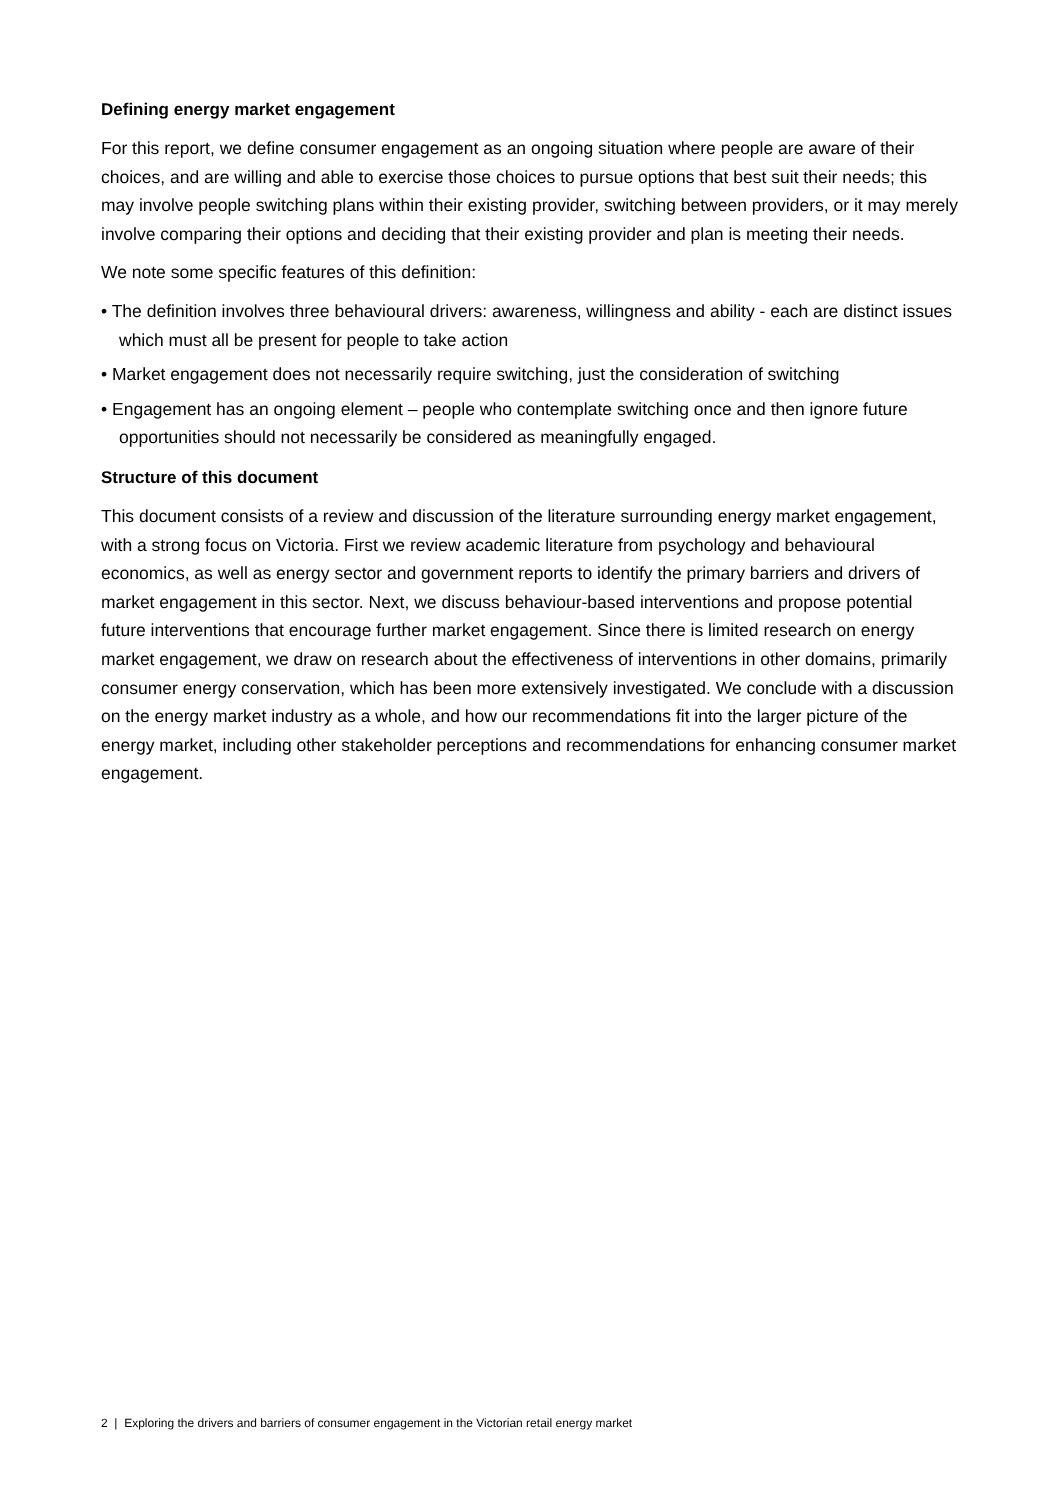Defining energy market engagement
For this report, we define consumer engagement as an ongoing situation where people are aware of their choices, and are willing and able to exercise those choices to pursue options that best suit their needs; this may involve people switching plans within their existing provider, switching between providers, or it may merely involve comparing their options and deciding that their existing provider and plan is meeting their needs.
We note some specific features of this definition:
• The definition involves three behavioural drivers: awareness, willingness and ability - each are distinct issues which must all be present for people to take action
• Market engagement does not necessarily require switching, just the consideration of switching
• Engagement has an ongoing element – people who contemplate switching once and then ignore future opportunities should not necessarily be considered as meaningfully engaged.
Structure of this document
This document consists of a review and discussion of the literature surrounding energy market engagement, with a strong focus on Victoria. First we review academic literature from psychology and behavioural economics, as well as energy sector and government reports to identify the primary barriers and drivers of market engagement in this sector. Next, we discuss behaviour-based interventions and propose potential future interventions that encourage further market engagement. Since there is limited research on energy market engagement, we draw on research about the effectiveness of interventions in other domains, primarily consumer energy conservation, which has been more extensively investigated. We conclude with a discussion on the energy market industry as a whole, and how our recommendations fit into the larger picture of the energy market, including other stakeholder perceptions and recommendations for enhancing consumer market engagement.
2 | Exploring the drivers and barriers of consumer engagement in the Victorian retail energy market